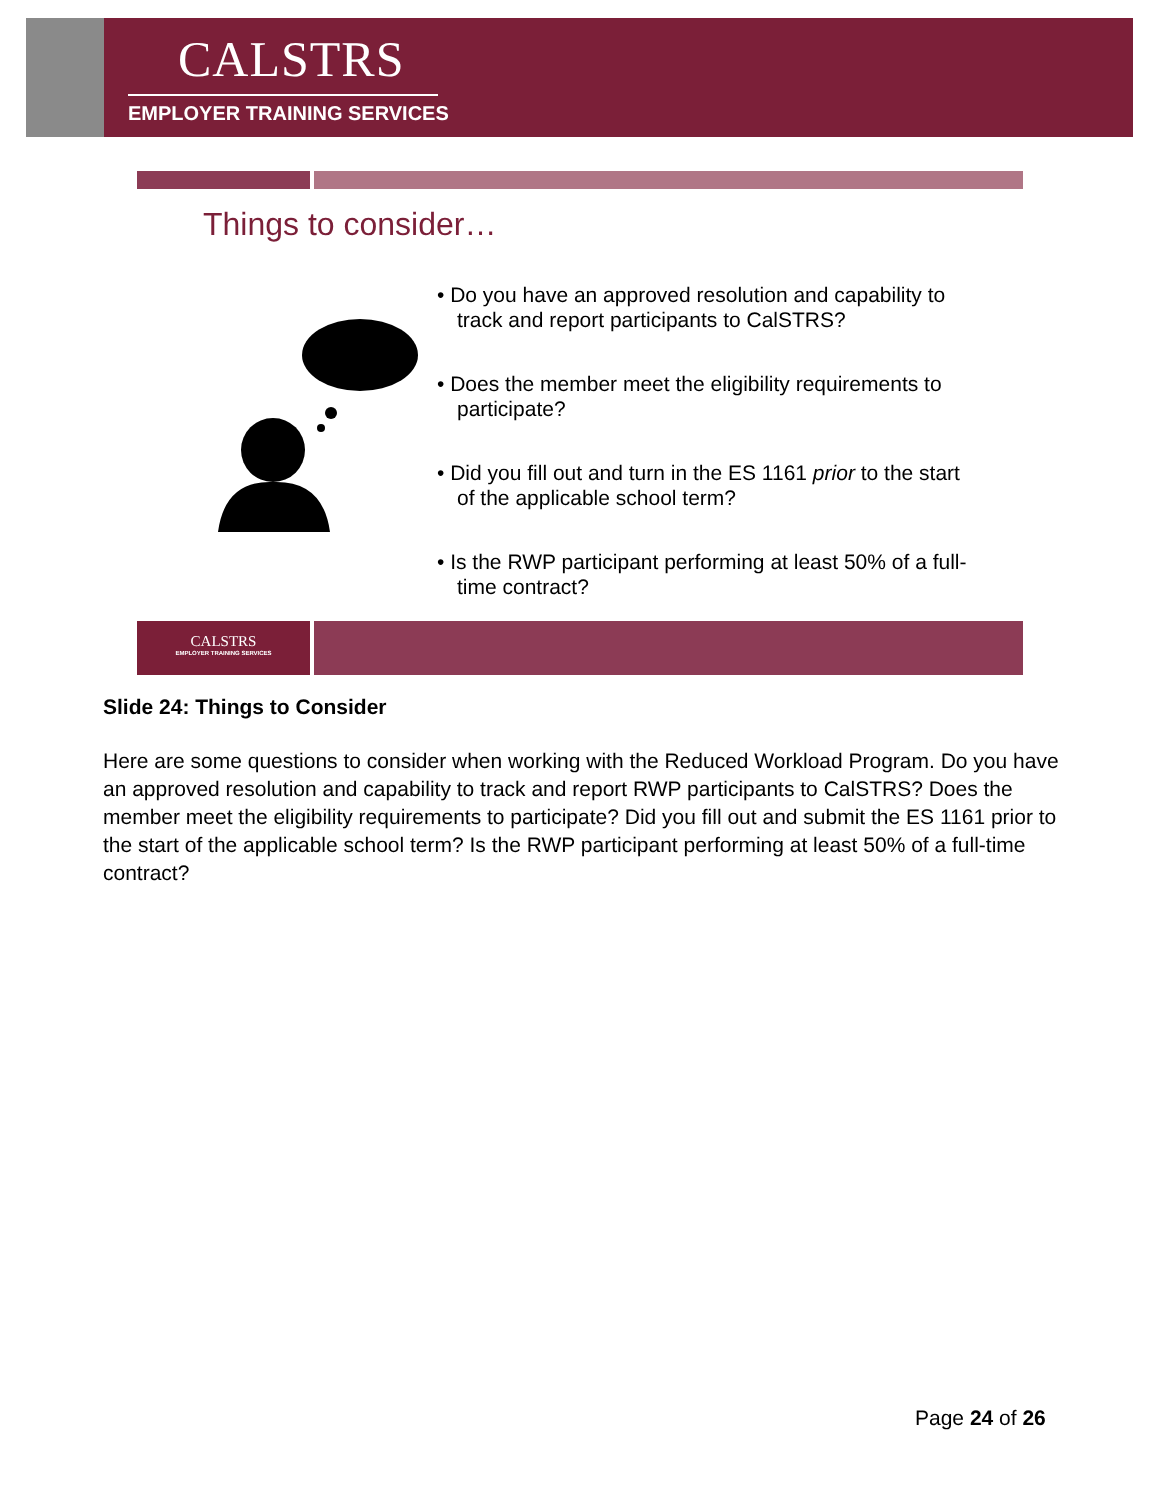CALSTRS
EMPLOYER TRAINING SERVICES
Things to consider…
• Do you have an approved resolution and capability to track and report participants to CalSTRS?
• Does the member meet the eligibility requirements to participate?
• Did you fill out and turn in the ES 1161 prior to the start of the applicable school term?
• Is the RWP participant performing at least 50% of a full-time contract?
CALSTRS
EMPLOYER TRAINING SERVICES
Slide 24: Things to Consider
Here are some questions to consider when working with the Reduced Workload Program. Do you have an approved resolution and capability to track and report RWP participants to CalSTRS? Does the member meet the eligibility requirements to participate? Did you fill out and submit the ES 1161 prior to the start of the applicable school term? Is the RWP participant performing at least 50% of a full-time contract?
Page 24 of 26